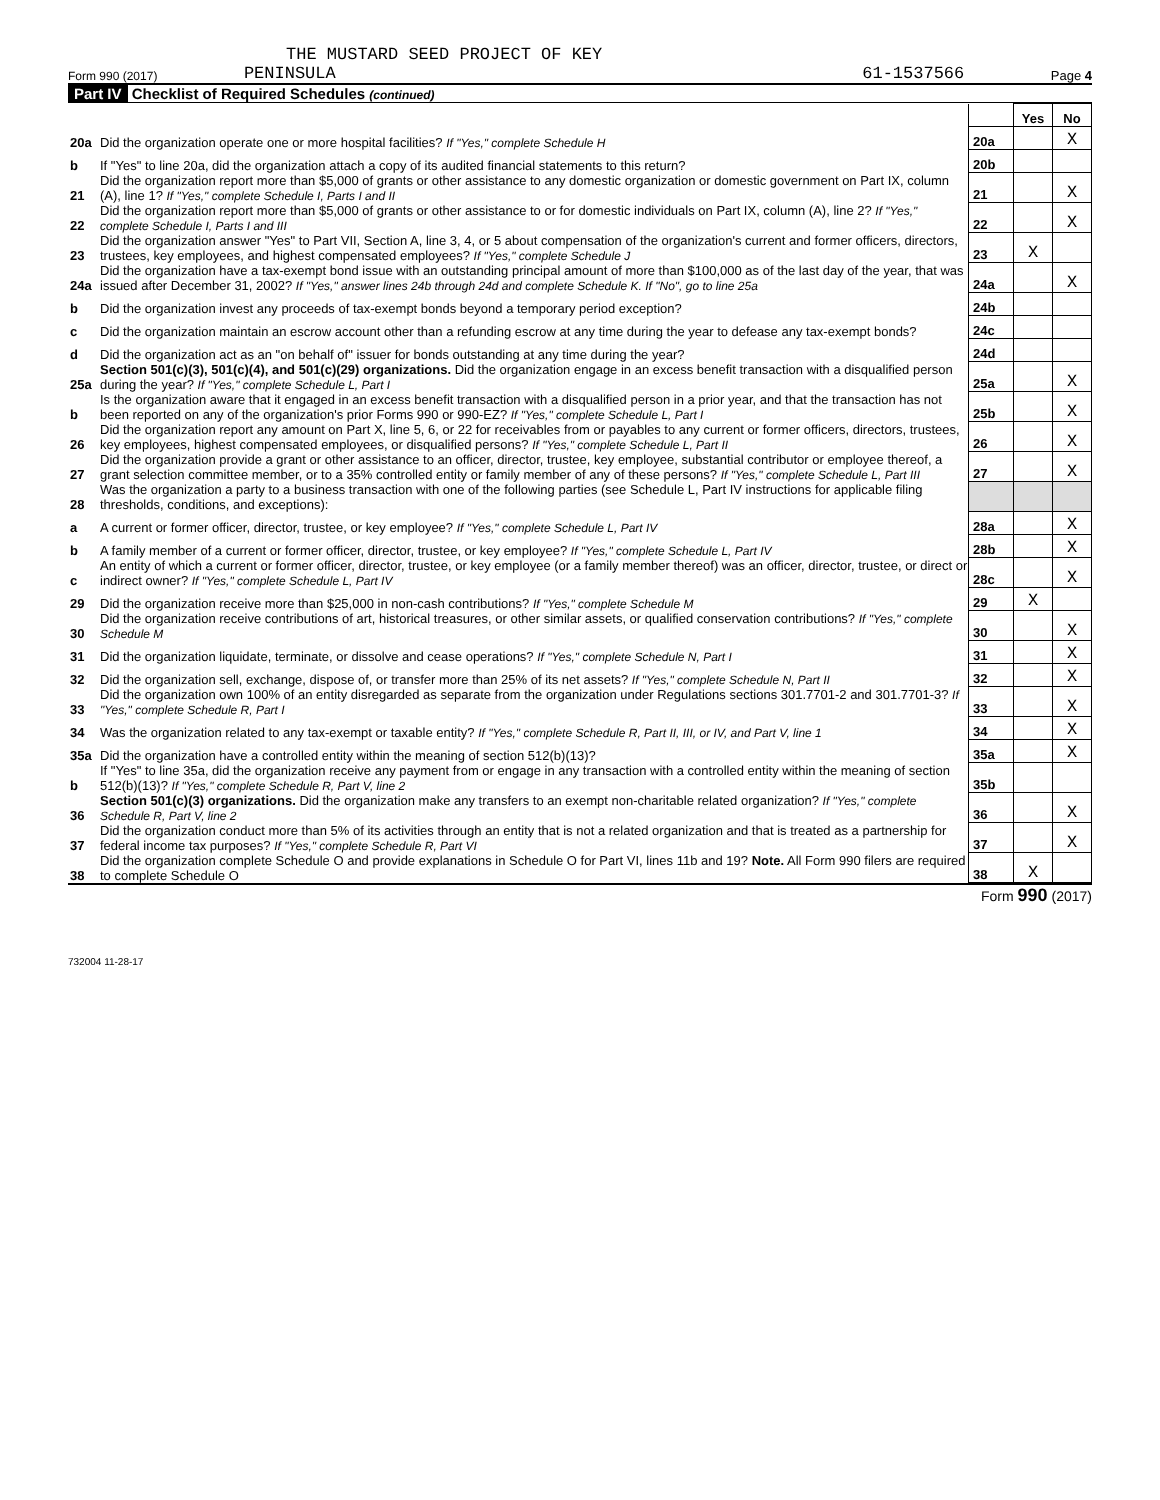THE MUSTARD SEED PROJECT OF KEY
Form 990 (2017) PENINSULA 61-1537566 Page 4
Part IV Checklist of Required Schedules (continued)
| | | | Yes | No |
| 20a | Did the organization operate one or more hospital facilities? If "Yes," complete Schedule H | 20a | | X |
| b | If "Yes" to line 20a, did the organization attach a copy of its audited financial statements to this return? | 20b | | |
| 21 | Did the organization report more than $5,000 of grants or other assistance to any domestic organization or domestic government on Part IX, column (A), line 1? If "Yes," complete Schedule I, Parts I and II | 21 | | X |
| 22 | Did the organization report more than $5,000 of grants or other assistance to or for domestic individuals on Part IX, column (A), line 2? If "Yes," complete Schedule I, Parts I and III | 22 | | X |
| 23 | Did the organization answer "Yes" to Part VII, Section A, line 3, 4, or 5 about compensation of the organization's current and former officers, directors, trustees, key employees, and highest compensated employees? If "Yes," complete Schedule J | 23 | X | |
| 24a | Did the organization have a tax-exempt bond issue with an outstanding principal amount of more than $100,000 as of the last day of the year, that was issued after December 31, 2002? If "Yes," answer lines 24b through 24d and complete Schedule K. If "No", go to line 25a | 24a | | X |
| b | Did the organization invest any proceeds of tax-exempt bonds beyond a temporary period exception? | 24b | | |
| c | Did the organization maintain an escrow account other than a refunding escrow at any time during the year to defease any tax-exempt bonds? | 24c | | |
| d | Did the organization act as an "on behalf of" issuer for bonds outstanding at any time during the year? | 24d | | |
| 25a | Section 501(c)(3), 501(c)(4), and 501(c)(29) organizations. Did the organization engage in an excess benefit transaction with a disqualified person during the year? If "Yes," complete Schedule L, Part I | 25a | | X |
| b | Is the organization aware that it engaged in an excess benefit transaction with a disqualified person in a prior year, and that the transaction has not been reported on any of the organization's prior Forms 990 or 990-EZ? If "Yes," complete Schedule L, Part I | 25b | | X |
| 26 | Did the organization report any amount on Part X, line 5, 6, or 22 for receivables from or payables to any current or former officers, directors, trustees, key employees, highest compensated employees, or disqualified persons? If "Yes," complete Schedule L, Part II | 26 | | X |
| 27 | Did the organization provide a grant or other assistance to an officer, director, trustee, key employee, substantial contributor or employee thereof, a grant selection committee member, or to a 35% controlled entity or family member of any of these persons? If "Yes," complete Schedule L, Part III | 27 | | X |
| 28 | Was the organization a party to a business transaction with one of the following parties (see Schedule L, Part IV instructions for applicable filing thresholds, conditions, and exceptions): | | | |
| a | A current or former officer, director, trustee, or key employee? If "Yes," complete Schedule L, Part IV | 28a | | X |
| b | A family member of a current or former officer, director, trustee, or key employee? If "Yes," complete Schedule L, Part IV | 28b | | X |
| c | An entity of which a current or former officer, director, trustee, or key employee (or a family member thereof) was an officer, director, trustee, or direct or indirect owner? If "Yes," complete Schedule L, Part IV | 28c | | X |
| 29 | Did the organization receive more than $25,000 in non-cash contributions? If "Yes," complete Schedule M | 29 | X | |
| 30 | Did the organization receive contributions of art, historical treasures, or other similar assets, or qualified conservation contributions? If "Yes," complete Schedule M | 30 | | X |
| 31 | Did the organization liquidate, terminate, or dissolve and cease operations? If "Yes," complete Schedule N, Part I | 31 | | X |
| 32 | Did the organization sell, exchange, dispose of, or transfer more than 25% of its net assets? If "Yes," complete Schedule N, Part II | 32 | | X |
| 33 | Did the organization own 100% of an entity disregarded as separate from the organization under Regulations sections 301.7701-2 and 301.7701-3? If "Yes," complete Schedule R, Part I | 33 | | X |
| 34 | Was the organization related to any tax-exempt or taxable entity? If "Yes," complete Schedule R, Part II, III, or IV, and Part V, line 1 | 34 | | X |
| 35a | Did the organization have a controlled entity within the meaning of section 512(b)(13)? | 35a | | X |
| b | If "Yes" to line 35a, did the organization receive any payment from or engage in any transaction with a controlled entity within the meaning of section 512(b)(13)? If "Yes," complete Schedule R, Part V, line 2 | 35b | | |
| 36 | Section 501(c)(3) organizations. Did the organization make any transfers to an exempt non-charitable related organization? If "Yes," complete Schedule R, Part V, line 2 | 36 | | X |
| 37 | Did the organization conduct more than 5% of its activities through an entity that is not a related organization and that is treated as a partnership for federal income tax purposes? If "Yes," complete Schedule R, Part VI | 37 | | X |
| 38 | Did the organization complete Schedule O and provide explanations in Schedule O for Part VI, lines 11b and 19? Note. All Form 990 filers are required to complete Schedule O | 38 | X | |
Form 990 (2017)
732004 11-28-17